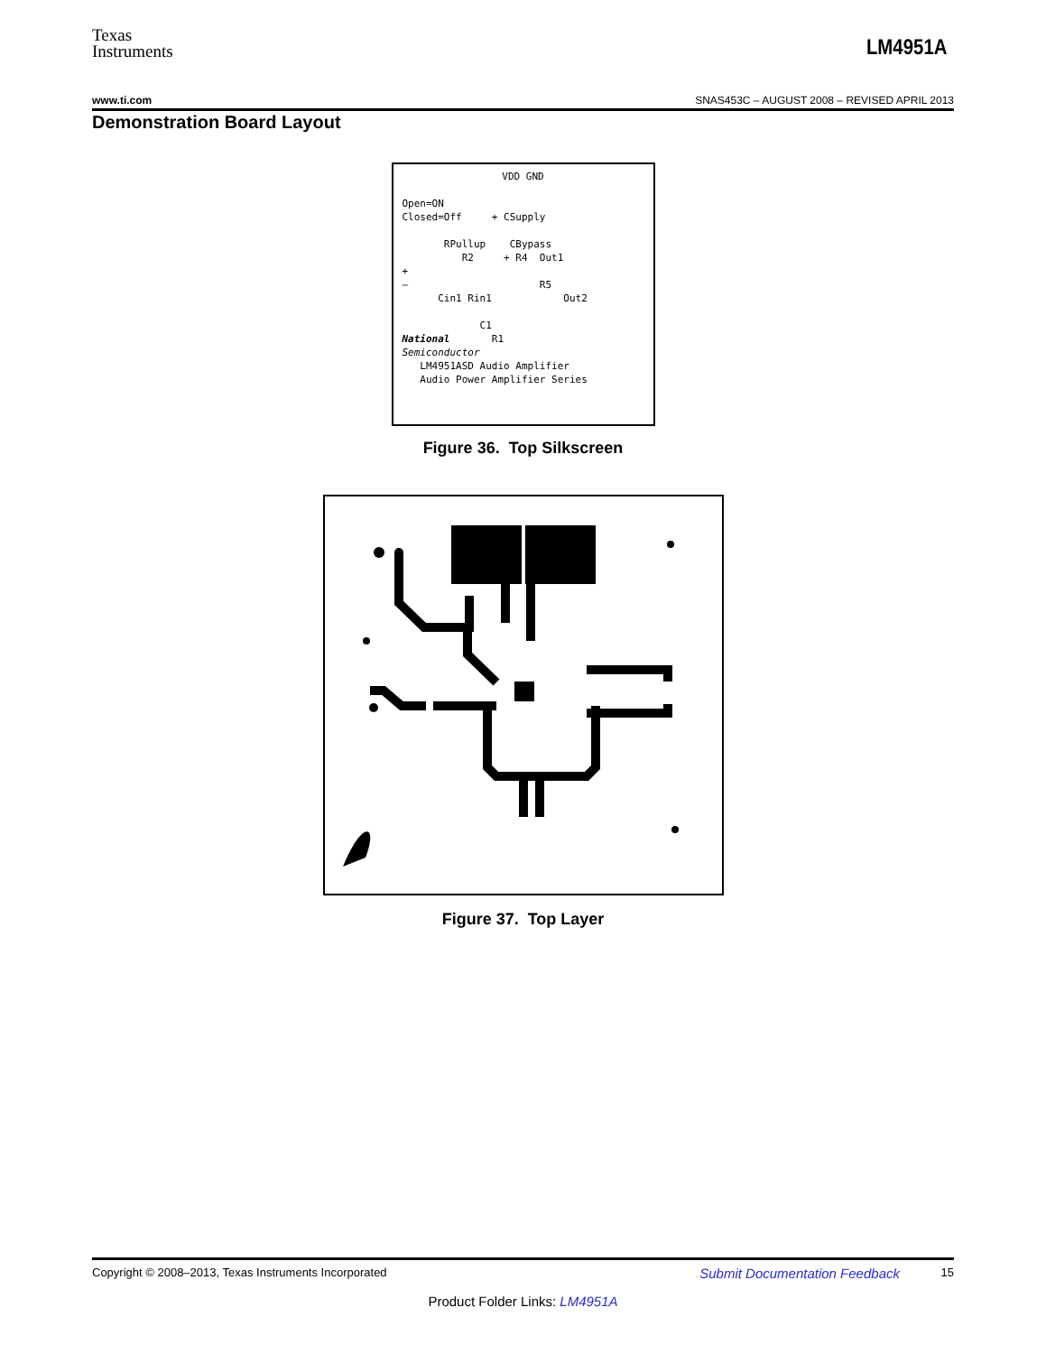Texas
Instruments
LM4951A
www.ti.com SNAS453C – AUGUST 2008 – REVISED APRIL 2013
Demonstration Board Layout
VDD GND
Open=ON
Closed=Off + CSupply
RPullup CBypass
R2 + R4 Out1
+
– R5
Cin1 Rin1 Out2
C1
National R1
Semiconductor
LM4951ASD Audio Amplifier
Audio Power Amplifier Series
Figure 36. Top Silkscreen
Figure 37. Top Layer
Copyright © 2008–2013, Texas Instruments Incorporated Submit Documentation Feedback 15
Product Folder Links: LM4951A